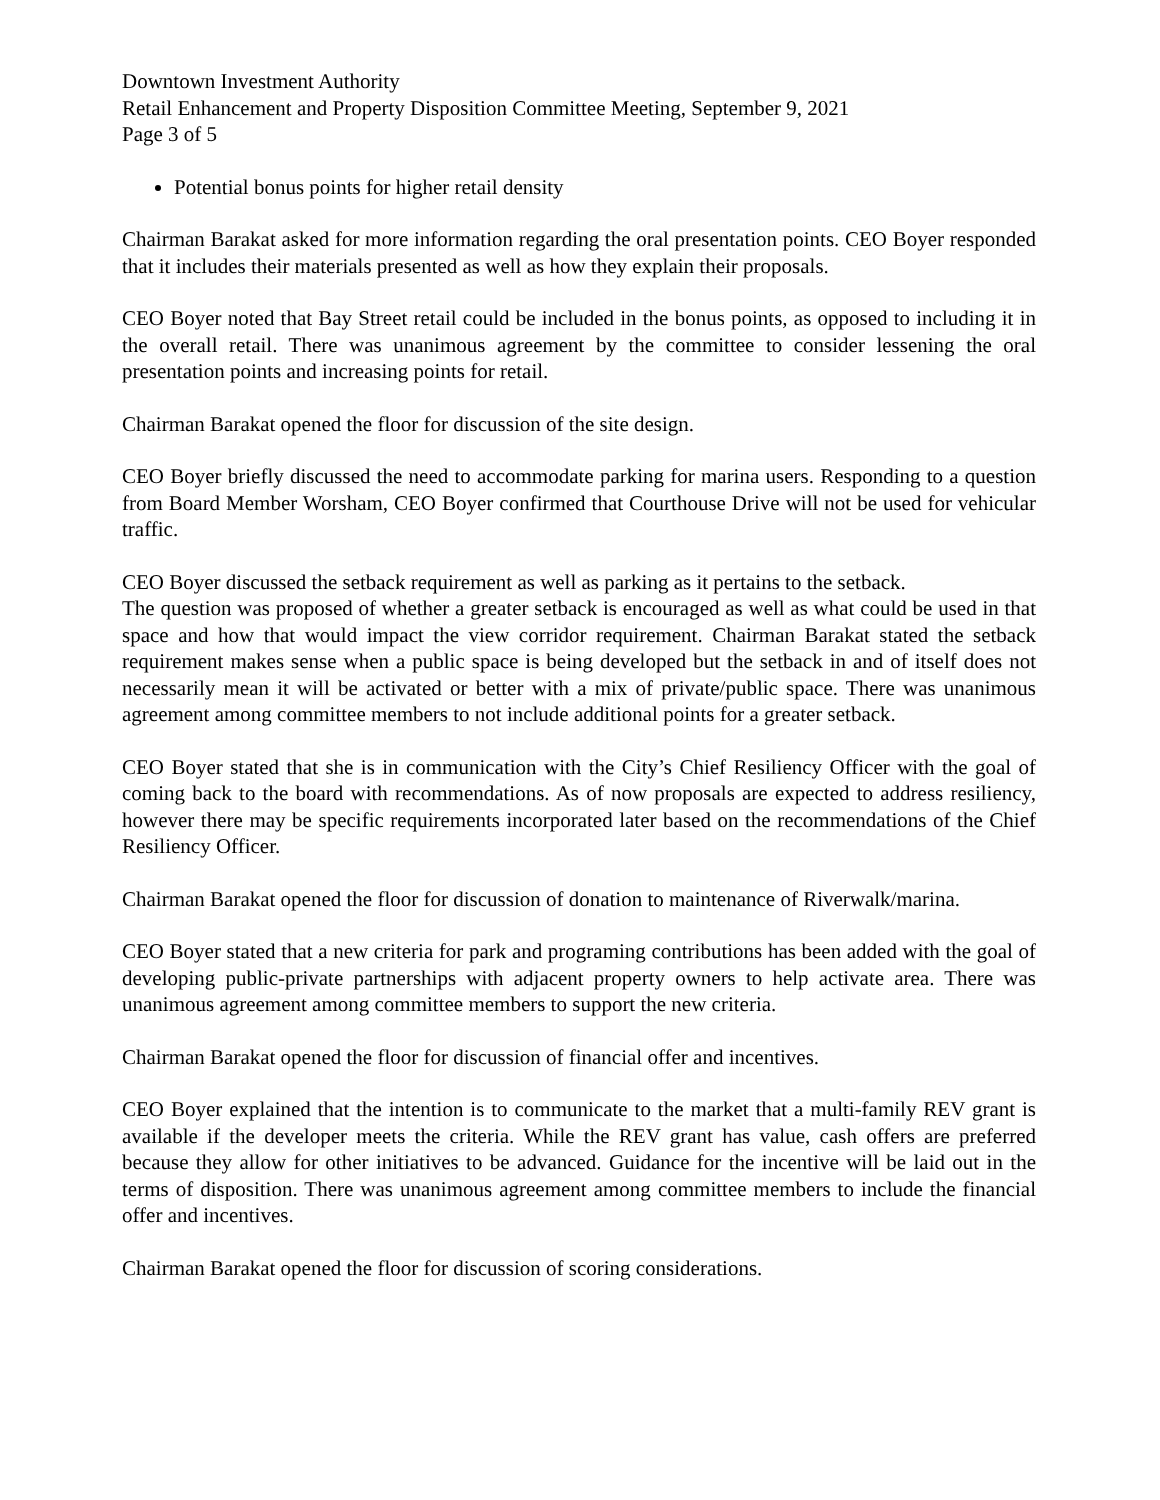Downtown Investment Authority
Retail Enhancement and Property Disposition Committee Meeting, September 9, 2021
Page 3 of 5
Potential bonus points for higher retail density
Chairman Barakat asked for more information regarding the oral presentation points. CEO Boyer responded that it includes their materials presented as well as how they explain their proposals.
CEO Boyer noted that Bay Street retail could be included in the bonus points, as opposed to including it in the overall retail. There was unanimous agreement by the committee to consider lessening the oral presentation points and increasing points for retail.
Chairman Barakat opened the floor for discussion of the site design.
CEO Boyer briefly discussed the need to accommodate parking for marina users. Responding to a question from Board Member Worsham, CEO Boyer confirmed that Courthouse Drive will not be used for vehicular traffic.
CEO Boyer discussed the setback requirement as well as parking as it pertains to the setback.
The question was proposed of whether a greater setback is encouraged as well as what could be used in that space and how that would impact the view corridor requirement. Chairman Barakat stated the setback requirement makes sense when a public space is being developed but the setback in and of itself does not necessarily mean it will be activated or better with a mix of private/public space. There was unanimous agreement among committee members to not include additional points for a greater setback.
CEO Boyer stated that she is in communication with the City’s Chief Resiliency Officer with the goal of coming back to the board with recommendations. As of now proposals are expected to address resiliency, however there may be specific requirements incorporated later based on the recommendations of the Chief Resiliency Officer.
Chairman Barakat opened the floor for discussion of donation to maintenance of Riverwalk/marina.
CEO Boyer stated that a new criteria for park and programing contributions has been added with the goal of developing public-private partnerships with adjacent property owners to help activate area. There was unanimous agreement among committee members to support the new criteria.
Chairman Barakat opened the floor for discussion of financial offer and incentives.
CEO Boyer explained that the intention is to communicate to the market that a multi-family REV grant is available if the developer meets the criteria. While the REV grant has value, cash offers are preferred because they allow for other initiatives to be advanced. Guidance for the incentive will be laid out in the terms of disposition. There was unanimous agreement among committee members to include the financial offer and incentives.
Chairman Barakat opened the floor for discussion of scoring considerations.